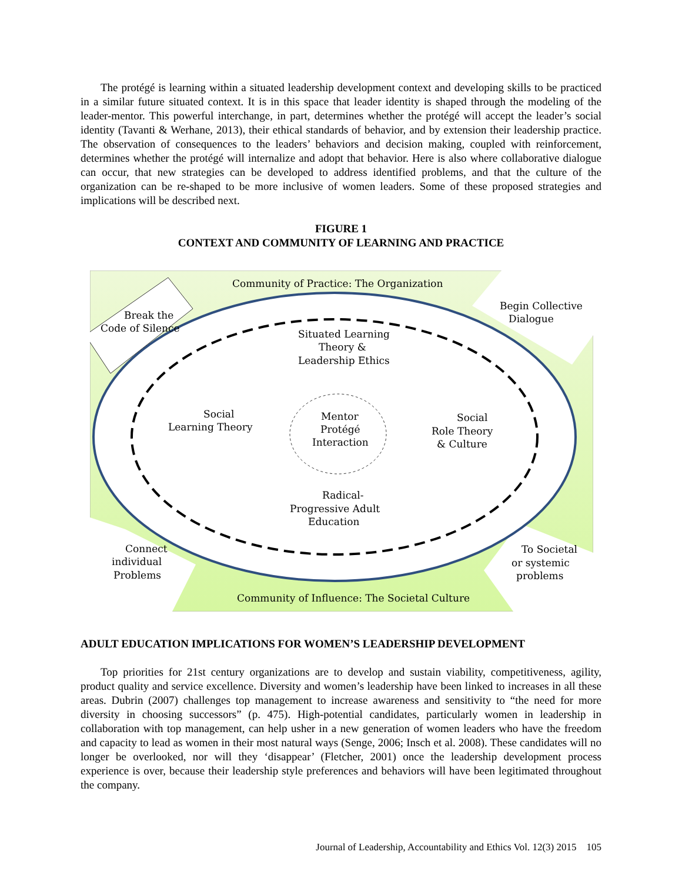The protégé is learning within a situated leadership development context and developing skills to be practiced in a similar future situated context. It is in this space that leader identity is shaped through the modeling of the leader-mentor. This powerful interchange, in part, determines whether the protégé will accept the leader’s social identity (Tavanti & Werhane, 2013), their ethical standards of behavior, and by extension their leadership practice. The observation of consequences to the leaders’ behaviors and decision making, coupled with reinforcement, determines whether the protégé will internalize and adopt that behavior. Here is also where collaborative dialogue can occur, that new strategies can be developed to address identified problems, and that the culture of the organization can be re-shaped to be more inclusive of women leaders. Some of these proposed strategies and implications will be described next.
FIGURE 1
CONTEXT AND COMMUNITY OF LEARNING AND PRACTICE
Community of Practice: The Organization
Break the
Code of Silence
Begin Collective
Dialogue
Situated Learning
Theory &
Leadership Ethics
Social
Learning Theory
Mentor
Protégé
Interaction
Social
Role Theory
& Culture
Radical-
Progressive Adult
Education
Connect
individual
Problems
To Societal
or systemic
problems
Community of Influence: The Societal Culture
ADULT EDUCATION IMPLICATIONS FOR WOMEN’S LEADERSHIP DEVELOPMENT
Top priorities for 21st century organizations are to develop and sustain viability, competitiveness, agility, product quality and service excellence. Diversity and women’s leadership have been linked to increases in all these areas. Dubrin (2007) challenges top management to increase awareness and sensitivity to “the need for more diversity in choosing successors” (p. 475). High-potential candidates, particularly women in leadership in collaboration with top management, can help usher in a new generation of women leaders who have the freedom and capacity to lead as women in their most natural ways (Senge, 2006; Insch et al. 2008). These candidates will no longer be overlooked, nor will they ‘disappear’ (Fletcher, 2001) once the leadership development process experience is over, because their leadership style preferences and behaviors will have been legitimated throughout the company.
Journal of Leadership, Accountability and Ethics Vol. 12(3) 2015 105